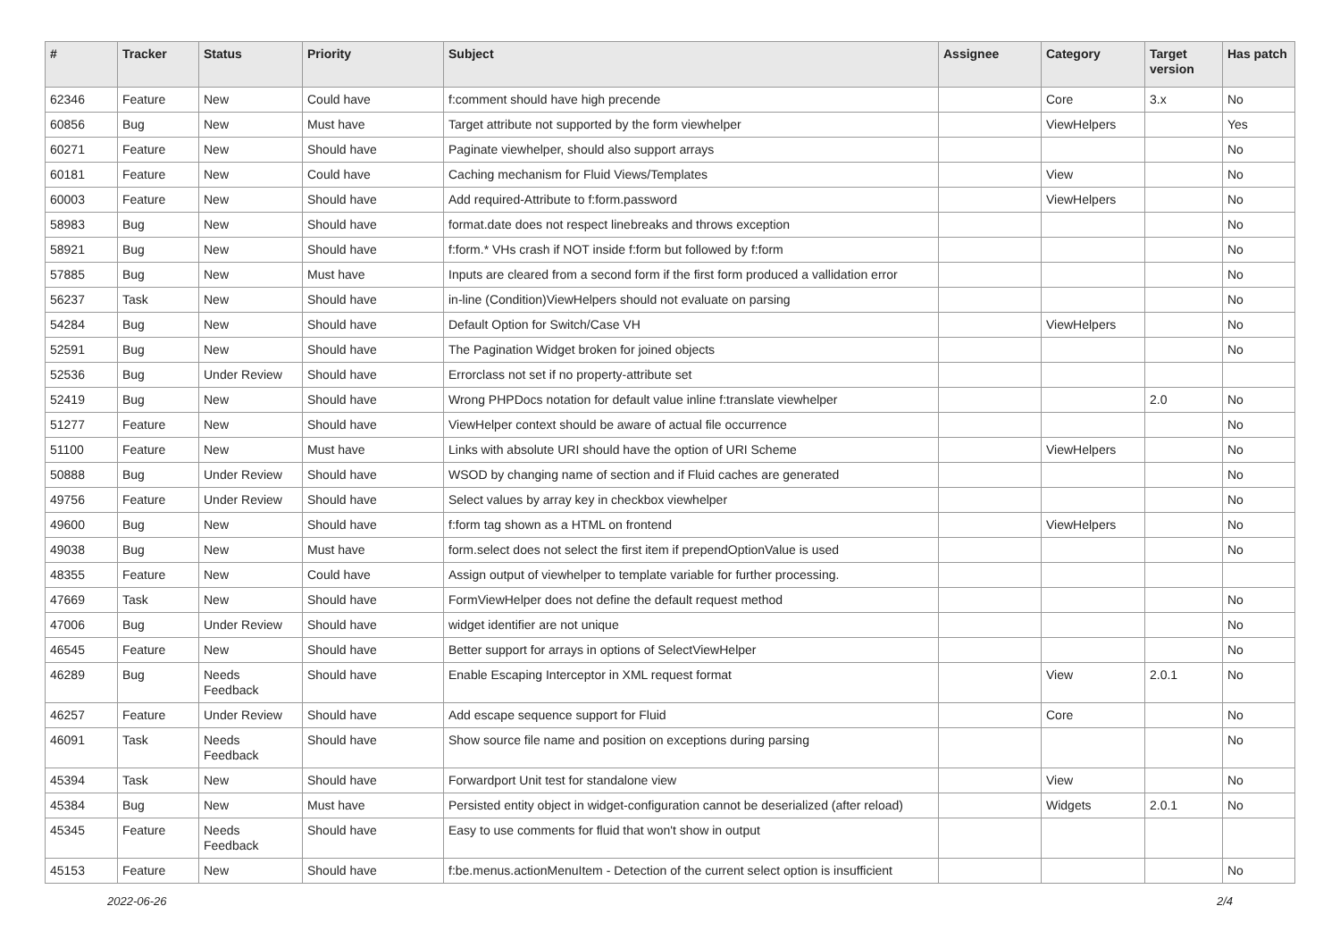| # | Tracker | Status | Priority | Subject | Assignee | Category | Target version | Has patch |
| --- | --- | --- | --- | --- | --- | --- | --- | --- |
| 62346 | Feature | New | Could have | f:comment should have high precende | | Core | 3.x | No |
| 60856 | Bug | New | Must have | Target attribute not supported by the form viewhelper | | ViewHelpers | | Yes |
| 60271 | Feature | New | Should have | Paginate viewhelper, should also support arrays | | | | No |
| 60181 | Feature | New | Could have | Caching mechanism for Fluid Views/Templates | | View | | No |
| 60003 | Feature | New | Should have | Add required-Attribute to f:form.password | | ViewHelpers | | No |
| 58983 | Bug | New | Should have | format.date does not respect linebreaks and throws exception | | | | No |
| 58921 | Bug | New | Should have | f:form.* VHs crash if NOT inside f:form but followed by f:form | | | | No |
| 57885 | Bug | New | Must have | Inputs are cleared from a second form if the first form produced a vallidation error | | | | No |
| 56237 | Task | New | Should have | in-line (Condition)ViewHelpers should not evaluate on parsing | | | | No |
| 54284 | Bug | New | Should have | Default Option for Switch/Case VH | | ViewHelpers | | No |
| 52591 | Bug | New | Should have | The Pagination Widget broken for joined objects | | | | No |
| 52536 | Bug | Under Review | Should have | Errorclass not set if no property-attribute set | | | | |
| 52419 | Bug | New | Should have | Wrong PHPDocs notation for default value inline f:translate viewhelper | | | 2.0 | No |
| 51277 | Feature | New | Should have | ViewHelper context should be aware of actual file occurrence | | | | No |
| 51100 | Feature | New | Must have | Links with absolute URI should have the option of URI Scheme | | ViewHelpers | | No |
| 50888 | Bug | Under Review | Should have | WSOD by changing name of section and if Fluid caches are generated | | | | No |
| 49756 | Feature | Under Review | Should have | Select values by array key in checkbox viewhelper | | | | No |
| 49600 | Bug | New | Should have | f:form tag shown as a HTML on frontend | | ViewHelpers | | No |
| 49038 | Bug | New | Must have | form.select does not select the first item if prependOptionValue is used | | | | No |
| 48355 | Feature | New | Could have | Assign output of viewhelper to template variable for further processing. | | | | |
| 47669 | Task | New | Should have | FormViewHelper does not define the default request method | | | | No |
| 47006 | Bug | Under Review | Should have | widget identifier are not unique | | | | No |
| 46545 | Feature | New | Should have | Better support for arrays in options of SelectViewHelper | | | | No |
| 46289 | Bug | Needs Feedback | Should have | Enable Escaping Interceptor in XML request format | | View | 2.0.1 | No |
| 46257 | Feature | Under Review | Should have | Add escape sequence support for Fluid | | Core | | No |
| 46091 | Task | Needs Feedback | Should have | Show source file name and position on exceptions during parsing | | | | No |
| 45394 | Task | New | Should have | Forwardport Unit test for standalone view | | View | | No |
| 45384 | Bug | New | Must have | Persisted entity object in widget-configuration cannot be deserialized (after reload) | | Widgets | 2.0.1 | No |
| 45345 | Feature | Needs Feedback | Should have | Easy to use comments for fluid that won't show in output | | | | |
| 45153 | Feature | New | Should have | f:be.menus.actionMenuItem - Detection of the current select option is insufficient | | | | No |
2022-06-26 2/4